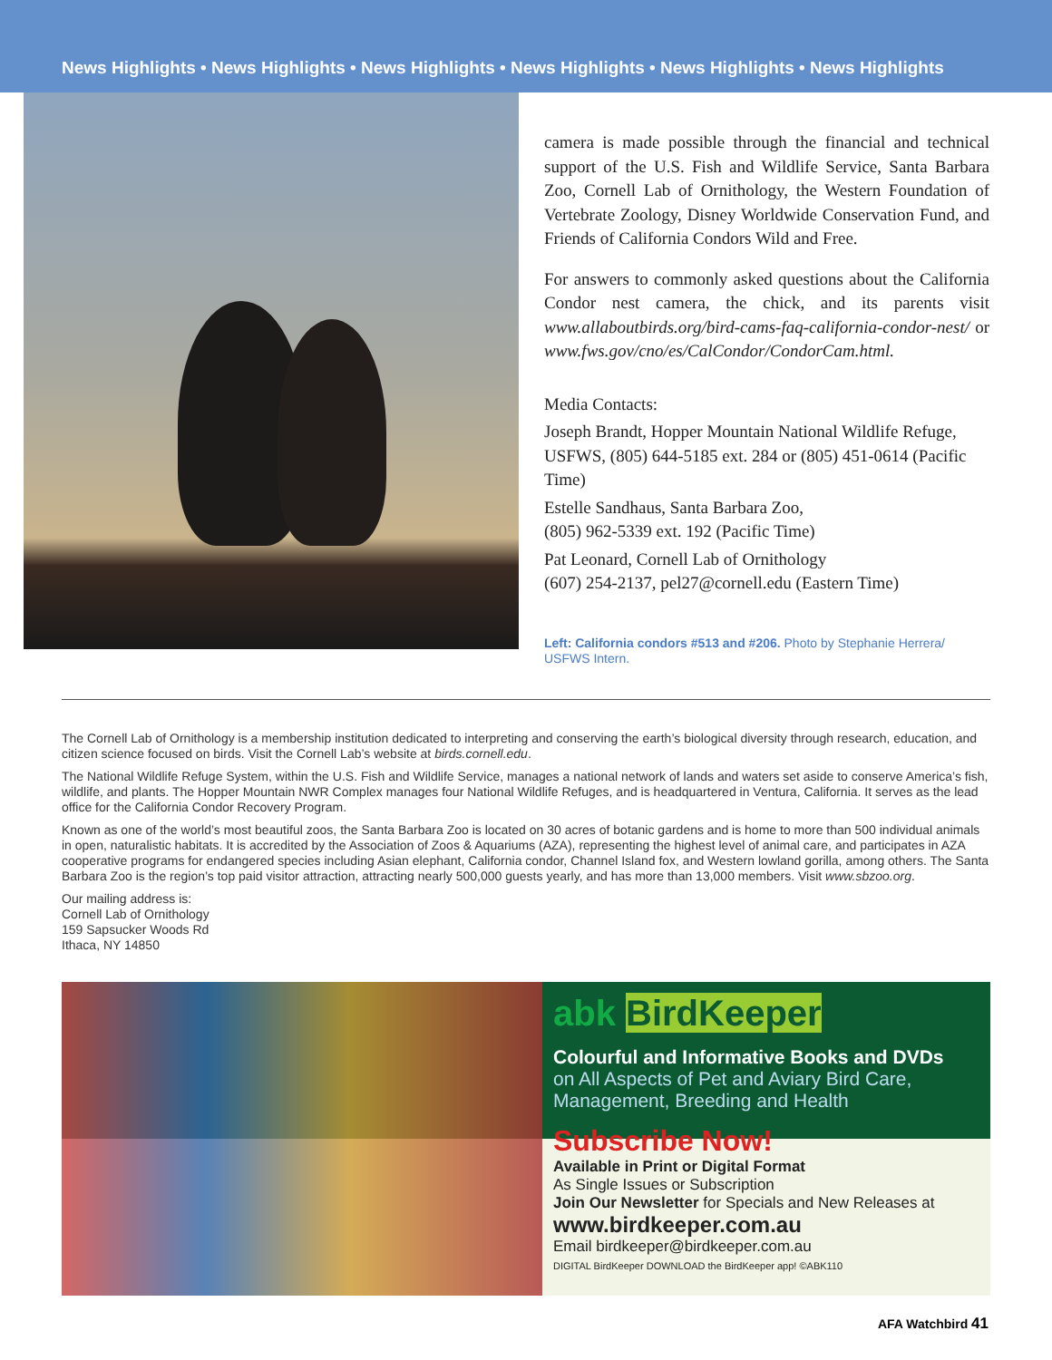News Highlights • News Highlights • News Highlights • News Highlights • News Highlights • News Highlights
camera is made possible through the financial and technical support of the U.S. Fish and Wildlife Service, Santa Barbara Zoo, Cornell Lab of Ornithology, the Western Foundation of Vertebrate Zoology, Disney Worldwide Conservation Fund, and Friends of California Condors Wild and Free.
For answers to commonly asked questions about the California Condor nest camera, the chick, and its parents visit www.allaboutbirds.org/bird-cams-faq-california-condor-nest/ or www.fws.gov/cno/es/CalCondor/CondorCam.html.
Media Contacts:
Joseph Brandt, Hopper Mountain National Wildlife Refuge, USFWS, (805) 644-5185 ext. 284 or (805) 451-0614 (Pacific Time)
Estelle Sandhaus, Santa Barbara Zoo,
(805) 962-5339 ext. 192 (Pacific Time)
Pat Leonard, Cornell Lab of Ornithology
(607) 254-2137, pel27@cornell.edu (Eastern Time)
Left: California condors #513 and #206. Photo by Stephanie Herrera/ USFWS Intern.
The Cornell Lab of Ornithology is a membership institution dedicated to interpreting and conserving the earth’s biological diversity through research, education, and citizen science focused on birds. Visit the Cornell Lab’s website at birds.cornell.edu.
The National Wildlife Refuge System, within the U.S. Fish and Wildlife Service, manages a national network of lands and waters set aside to conserve America’s fish, wildlife, and plants. The Hopper Mountain NWR Complex manages four National Wildlife Refuges, and is headquartered in Ventura, California. It serves as the lead office for the California Condor Recovery Program.
Known as one of the world’s most beautiful zoos, the Santa Barbara Zoo is located on 30 acres of botanic gardens and is home to more than 500 individual animals in open, naturalistic habitats. It is accredited by the Association of Zoos & Aquariums (AZA), representing the highest level of animal care, and participates in AZA cooperative programs for endangered species including Asian elephant, California condor, Channel Island fox, and Western lowland gorilla, among others. The Santa Barbara Zoo is the region’s top paid visitor attraction, attracting nearly 500,000 guests yearly, and has more than 13,000 members. Visit www.sbzoo.org.
Our mailing address is:
Cornell Lab of Ornithology
159 Sapsucker Woods Rd
Ithaca, NY 14850
abk BirdKeeper
Colourful and Informative Books and DVDs
on All Aspects of Pet and Aviary Bird Care,
Management, Breeding and Health
Subscribe Now!
Available in Print or Digital Format
As Single Issues or Subscription
Join Our Newsletter for Specials and New Releases at
www.birdkeeper.com.au
Email birdkeeper@birdkeeper.com.au
DIGITAL BirdKeeper DOWNLOAD the BirdKeeper app! ©ABK110
AFA Watchbird 41